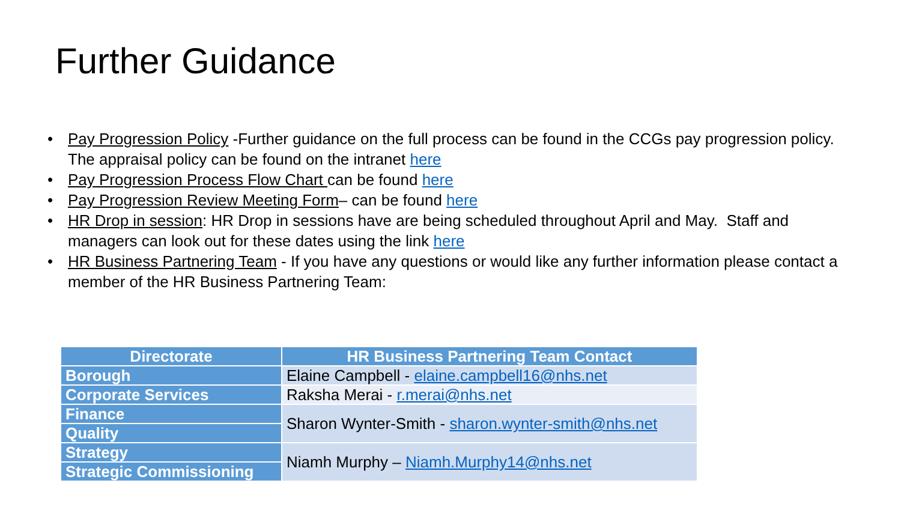Further Guidance
• Pay Progression Policy -Further guidance on the full process can be found in the CCGs pay progression policy. The appraisal policy can be found on the intranet here
• Pay Progression Process Flow Chart can be found here
• Pay Progression Review Meeting Form– can be found here
• HR Drop in session: HR Drop in sessions have are being scheduled throughout April and May. Staff and managers can look out for these dates using the link here
• HR Business Partnering Team - If you have any questions or would like any further information please contact a member of the HR Business Partnering Team:
| Directorate | HR Business Partnering Team Contact |
| --- | --- |
| Borough | Elaine Campbell - elaine.campbell16@nhs.net |
| Corporate Services | Raksha Merai - r.merai@nhs.net |
| Finance | Sharon Wynter-Smith - sharon.wynter-smith@nhs.net |
| Quality | |
| Strategy | Niamh Murphy – Niamh.Murphy14@nhs.net |
| Strategic Commissioning | |